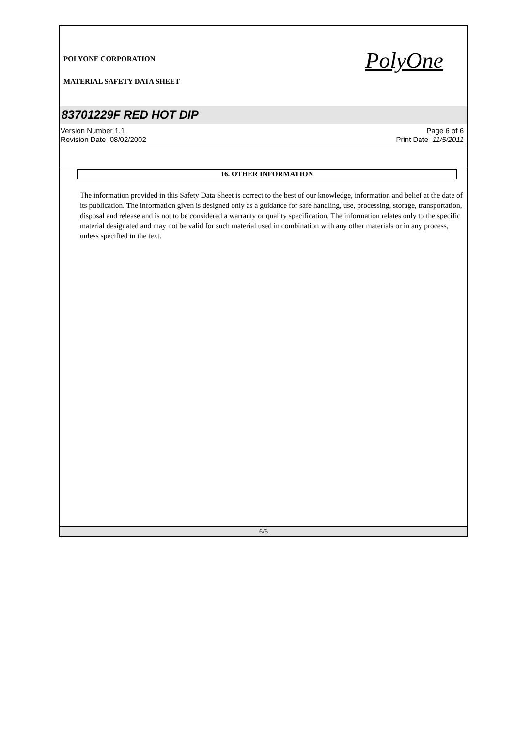POLYONE CORPORATION
MATERIAL SAFETY DATA SHEET
PolyOne
83701229F RED HOT DIP
Version Number 1.1
Revision Date 08/02/2002
Page 6 of 6
Print Date 11/5/2011
16. OTHER INFORMATION
The information provided in this Safety Data Sheet is correct to the best of our knowledge, information and belief at the date of its publication. The information given is designed only as a guidance for safe handling, use, processing, storage, transportation, disposal and release and is not to be considered a warranty or quality specification. The information relates only to the specific material designated and may not be valid for such material used in combination with any other materials or in any process, unless specified in the text.
6/6